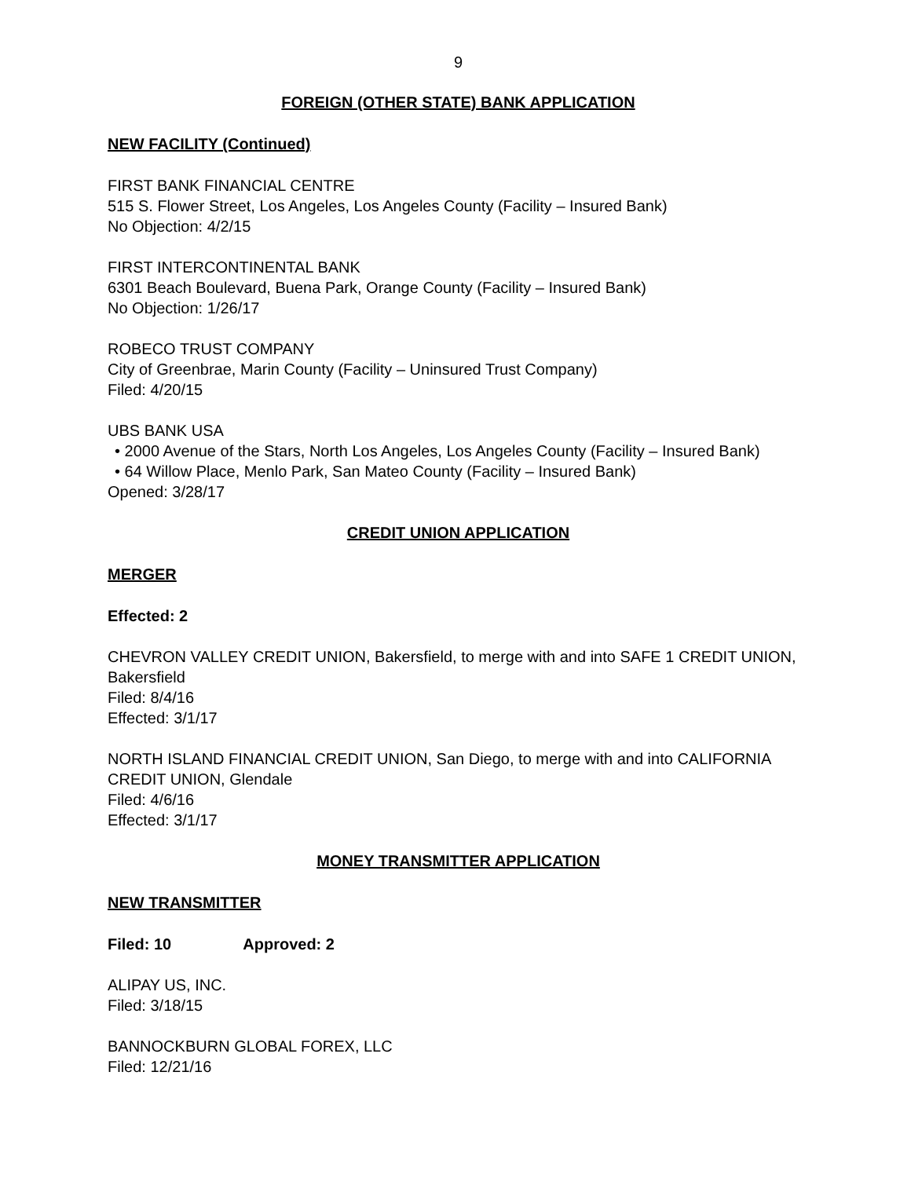9
FOREIGN (OTHER STATE) BANK APPLICATION
NEW FACILITY (Continued)
FIRST BANK FINANCIAL CENTRE
515 S. Flower Street, Los Angeles, Los Angeles County (Facility – Insured Bank)
No Objection: 4/2/15
FIRST INTERCONTINENTAL BANK
6301 Beach Boulevard, Buena Park, Orange County (Facility – Insured Bank)
No Objection: 1/26/17
ROBECO TRUST COMPANY
City of Greenbrae, Marin County (Facility – Uninsured Trust Company)
Filed: 4/20/15
UBS BANK USA
• 2000 Avenue of the Stars, North Los Angeles, Los Angeles County (Facility – Insured Bank)
• 64 Willow Place, Menlo Park, San Mateo County (Facility – Insured Bank)
Opened: 3/28/17
CREDIT UNION APPLICATION
MERGER
Effected: 2
CHEVRON VALLEY CREDIT UNION, Bakersfield, to merge with and into SAFE 1 CREDIT UNION, Bakersfield
Filed: 8/4/16
Effected: 3/1/17
NORTH ISLAND FINANCIAL CREDIT UNION, San Diego, to merge with and into CALIFORNIA CREDIT UNION, Glendale
Filed: 4/6/16
Effected: 3/1/17
MONEY TRANSMITTER APPLICATION
NEW TRANSMITTER
Filed: 10 Approved: 2
ALIPAY US, INC.
Filed: 3/18/15
BANNOCKBURN GLOBAL FOREX, LLC
Filed: 12/21/16